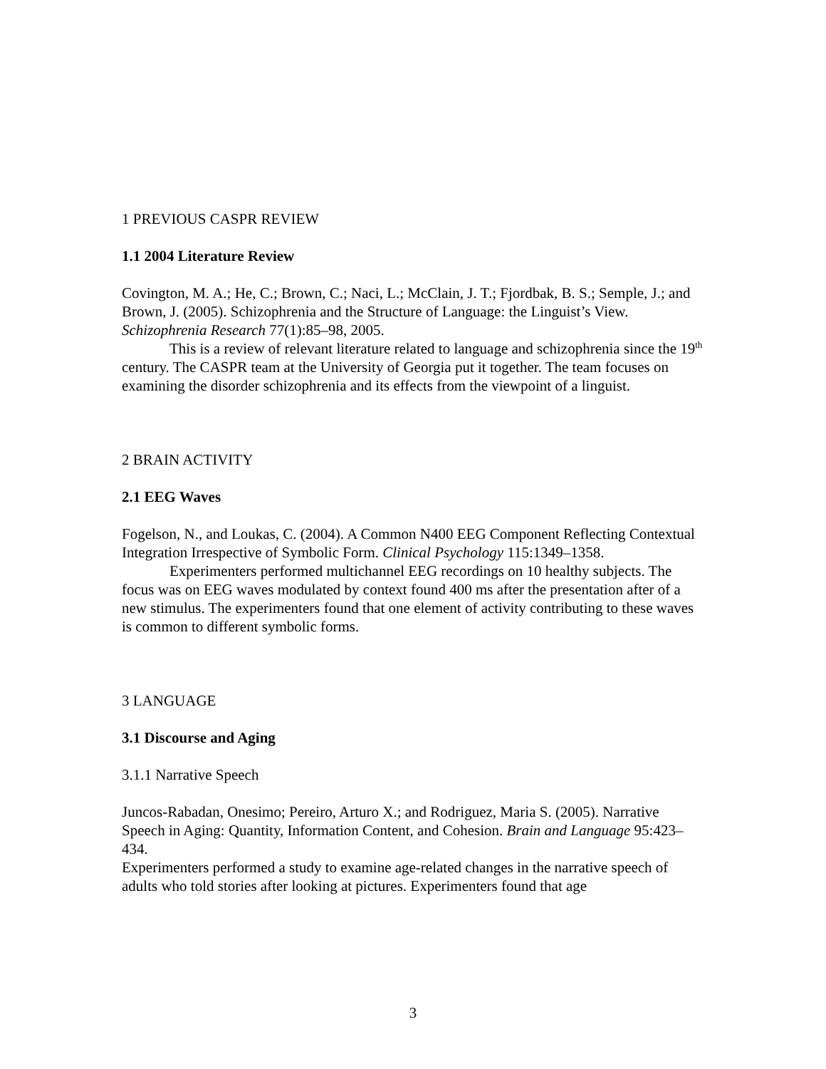1 PREVIOUS CASPR REVIEW
1.1 2004 Literature Review
Covington, M. A.; He, C.; Brown, C.; Naci, L.; McClain, J. T.; Fjordbak, B. S.; Semple, J.; and Brown, J. (2005). Schizophrenia and the Structure of Language: the Linguist’s View. Schizophrenia Research 77(1):85–98, 2005.
This is a review of relevant literature related to language and schizophrenia since the 19<sup>th</sup> century. The CASPR team at the University of Georgia put it together. The team focuses on examining the disorder schizophrenia and its effects from the viewpoint of a linguist.
2 BRAIN ACTIVITY
2.1 EEG Waves
Fogelson, N., and Loukas, C. (2004). A Common N400 EEG Component Reflecting Contextual Integration Irrespective of Symbolic Form. Clinical Psychology 115:1349–1358.
Experimenters performed multichannel EEG recordings on 10 healthy subjects. The focus was on EEG waves modulated by context found 400 ms after the presentation after of a new stimulus. The experimenters found that one element of activity contributing to these waves is common to different symbolic forms.
3 LANGUAGE
3.1 Discourse and Aging
3.1.1 Narrative Speech
Juncos-Rabadan, Onesimo; Pereiro, Arturo X.; and Rodriguez, Maria S. (2005). Narrative Speech in Aging: Quantity, Information Content, and Cohesion. Brain and Language 95:423–434.
Experimenters performed a study to examine age-related changes in the narrative speech of adults who told stories after looking at pictures. Experimenters found that age
3